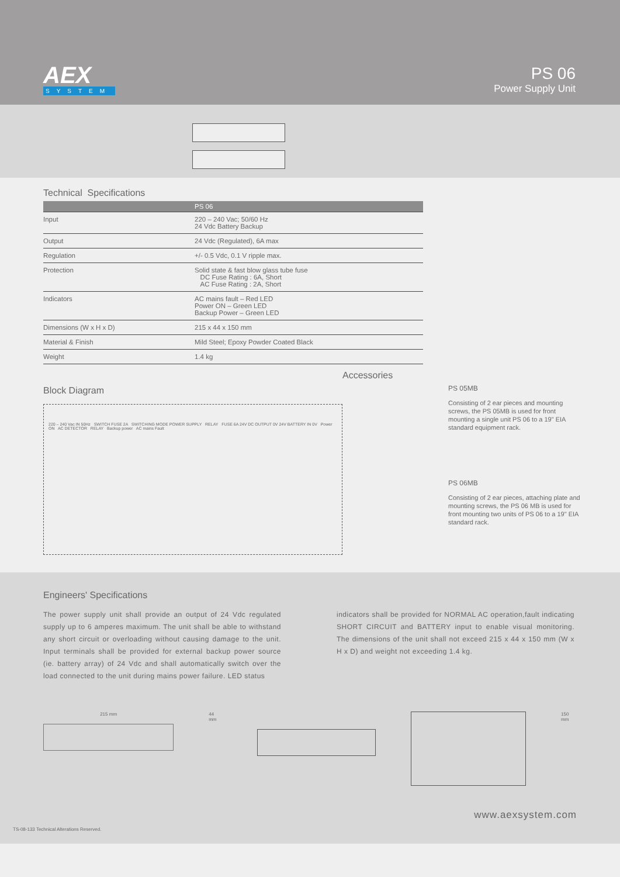AEX
SYSTEM
PS 06
Power Supply Unit
Technical Specifications
| | PS 06 |
| --- | --- |
| Input | 220 – 240 Vac; 50/60 Hz 24 Vdc Battery Backup |
| Output | 24 Vdc (Regulated), 6A max |
| Regulation | +/- 0.5 Vdc, 0.1 V ripple max. |
| Protection | Solid state & fast blow glass tube fuse DC Fuse Rating : 6A, Short AC Fuse Rating : 2A, Short |
| Indicators | AC mains fault – Red LED Power ON – Green LED Backup Power – Green LED |
| Dimensions (W x H x D) | 215 x 44 x 150 mm |
| Material & Finish | Mild Steel; Epoxy Powder Coated Black |
| Weight | 1.4 kg |
Block Diagram
220 – 240 Vac IN 50Hz SWITCH FUSE 2A SWITCHING MODE POWER SUPPLY RELAY FUSE 6A 24V DC OUTPUT 0V 24V BATTERY IN 0V Power ON AC DETECTOR RELAY Backup power AC mains Fault
Accessories
PS 05MB
Consisting of 2 ear pieces and mounting screws, the PS 05MB is used for front mounting a single unit PS 06 to a 19" EIA standard equipment rack.
PS 06MB
Consisting of 2 ear pieces, attaching plate and mounting screws, the PS 06 MB is used for front mounting two units of PS 06 to a 19" EIA standard rack.
Engineers' Specifications
The power supply unit shall provide an output of 24 Vdc regulated supply up to 6 amperes maximum. The unit shall be able to withstand any short circuit or overloading without causing damage to the unit. Input terminals shall be provided for external backup power source (ie. battery array) of 24 Vdc and shall automatically switch over the load connected to the unit during mains power failure. LED status
indicators shall be provided for NORMAL AC operation,fault indicating SHORT CIRCUIT and BATTERY input to enable visual monitoring. The dimensions of the unit shall not exceed 215 x 44 x 150 mm (W x H x D) and weight not exceeding 1.4 kg.
215 mm 44 mm 150 mm
www.aexsystem.com
TS-08-133 Technical Alterations Reserved.